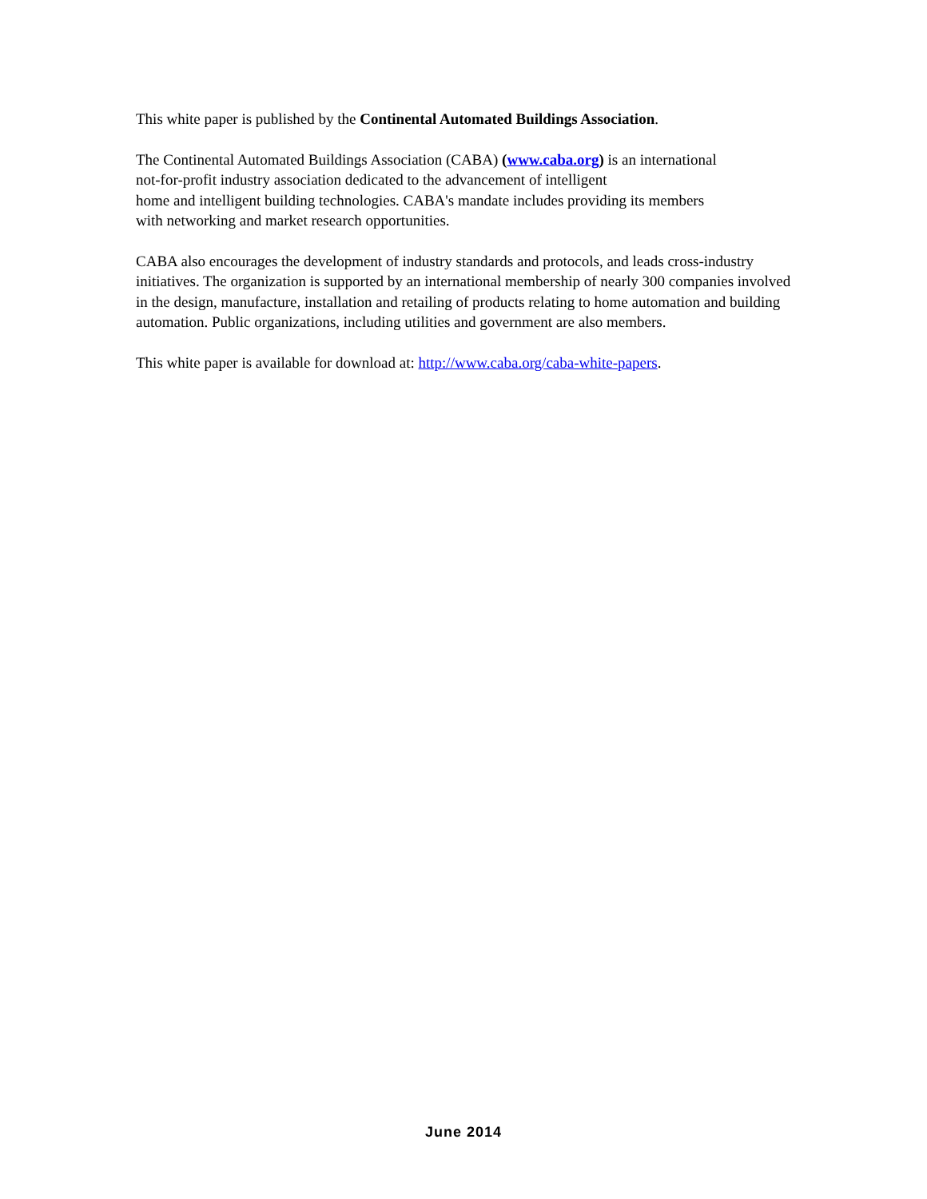This white paper is published by the Continental Automated Buildings Association.
The Continental Automated Buildings Association (CABA) (www.caba.org) is an international
not-for-profit industry association dedicated to the advancement of intelligent
home and intelligent building technologies. CABA's mandate includes providing its members
with networking and market research opportunities.
CABA also encourages the development of industry standards and protocols, and leads cross-industry initiatives. The organization is supported by an international membership of nearly 300 companies involved in the design, manufacture, installation and retailing of products relating to home automation and building automation. Public organizations, including utilities and government are also members.
This white paper is available for download at: http://www.caba.org/caba-white-papers.
June 2014